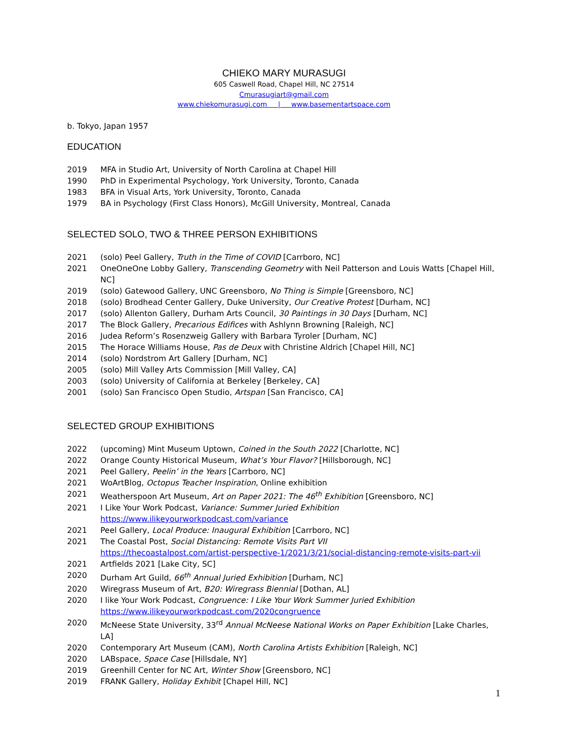CHIEKO MARY MURASUGI
605 Caswell Road, Chapel Hill, NC 27514
Cmurasugiart@gmail.com
www.chiekomurasugi.com | www.basementartspace.com
b. Tokyo, Japan 1957
EDUCATION
2019 MFA in Studio Art, University of North Carolina at Chapel Hill
1990 PhD in Experimental Psychology, York University, Toronto, Canada
1983 BFA in Visual Arts, York University, Toronto, Canada
1979 BA in Psychology (First Class Honors), McGill University, Montreal, Canada
SELECTED SOLO, TWO & THREE PERSON EXHIBITIONS
2021 (solo) Peel Gallery, Truth in the Time of COVID [Carrboro, NC]
2021 OneOneOne Lobby Gallery, Transcending Geometry with Neil Patterson and Louis Watts [Chapel Hill, NC]
2019 (solo) Gatewood Gallery, UNC Greensboro, No Thing is Simple [Greensboro, NC]
2018 (solo) Brodhead Center Gallery, Duke University, Our Creative Protest [Durham, NC]
2017 (solo) Allenton Gallery, Durham Arts Council, 30 Paintings in 30 Days [Durham, NC]
2017 The Block Gallery, Precarious Edifices with Ashlynn Browning [Raleigh, NC]
2016 Judea Reform’s Rosenzweig Gallery with Barbara Tyroler [Durham, NC]
2015 The Horace Williams House, Pas de Deux with Christine Aldrich [Chapel Hill, NC]
2014 (solo) Nordstrom Art Gallery [Durham, NC]
2005 (solo) Mill Valley Arts Commission [Mill Valley, CA]
2003 (solo) University of California at Berkeley [Berkeley, CA]
2001 (solo) San Francisco Open Studio, Artspan [San Francisco, CA]
SELECTED GROUP EXHIBITIONS
2022 (upcoming) Mint Museum Uptown, Coined in the South 2022 [Charlotte, NC]
2022 Orange County Historical Museum, What’s Your Flavor? [Hillsborough, NC]
2021 Peel Gallery, Peelin’ in the Years [Carrboro, NC]
2021 WoArtBlog, Octopus Teacher Inspiration, Online exhibition
2021 Weatherspoon Art Museum, Art on Paper 2021: The 46<sup>th</sup> Exhibition [Greensboro, NC]
2021 I Like Your Work Podcast, Variance: Summer Juried Exhibition
https://www.ilikeyourworkpodcast.com/variance
2021 Peel Gallery, Local Produce: Inaugural Exhibition [Carrboro, NC]
2021 The Coastal Post, Social Distancing: Remote Visits Part VII
https://thecoastalpost.com/artist-perspective-1/2021/3/21/social-distancing-remote-visits-part-vii
2021 Artfields 2021 [Lake City, SC]
2020 Durham Art Guild, 66<sup>th</sup> Annual Juried Exhibition [Durham, NC]
2020 Wiregrass Museum of Art, B20: Wiregrass Biennial [Dothan, AL]
2020 I like Your Work Podcast, Congruence: I Like Your Work Summer Juried Exhibition
https://www.ilikeyourworkpodcast.com/2020congruence
2020 McNeese State University, 33<sup>rd</sup> Annual McNeese National Works on Paper Exhibition [Lake Charles, LA]
2020 Contemporary Art Museum (CAM), North Carolina Artists Exhibition [Raleigh, NC]
2020 LABspace, Space Case [Hillsdale, NY]
2019 Greenhill Center for NC Art, Winter Show [Greensboro, NC]
2019 FRANK Gallery, Holiday Exhibit [Chapel Hill, NC]
1